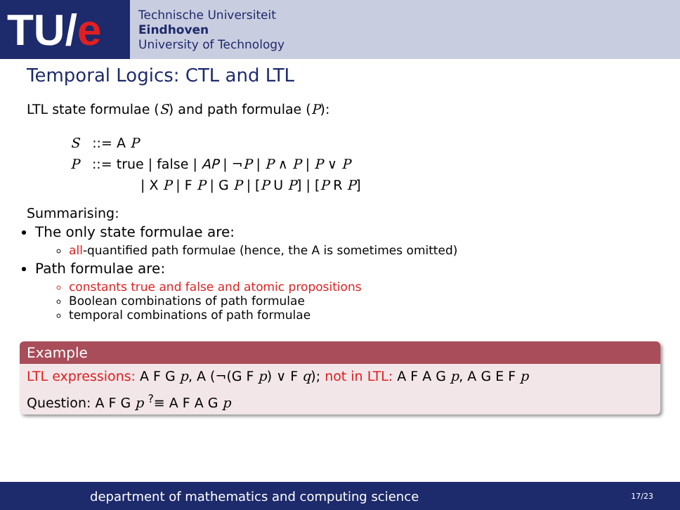TU/ e
Technische Universiteit
Eindhoven
University of Technology
Temporal Logics: CTL and LTL
LTL state formulae (S) and path formulae (P):
S ::= A P
P ::= true | false | AP | ¬P | P ∧ P | P ∨ P
| X P | F P | G P | [P U P] | [P R P]
Summarising:
The only state formulae are:
all-quantified path formulae (hence, the A is sometimes omitted)
Path formulae are:
constants true and false and atomic propositions
Boolean combinations of path formulae
temporal combinations of path formulae
Example
LTL expressions: A F G p, A (¬(G F p) ∨ F q); not in LTL: A F A G p, A G E F p
Question: A F G p <sup>?</sup>≡ A F A G p
department of mathematics and computing science 17/23